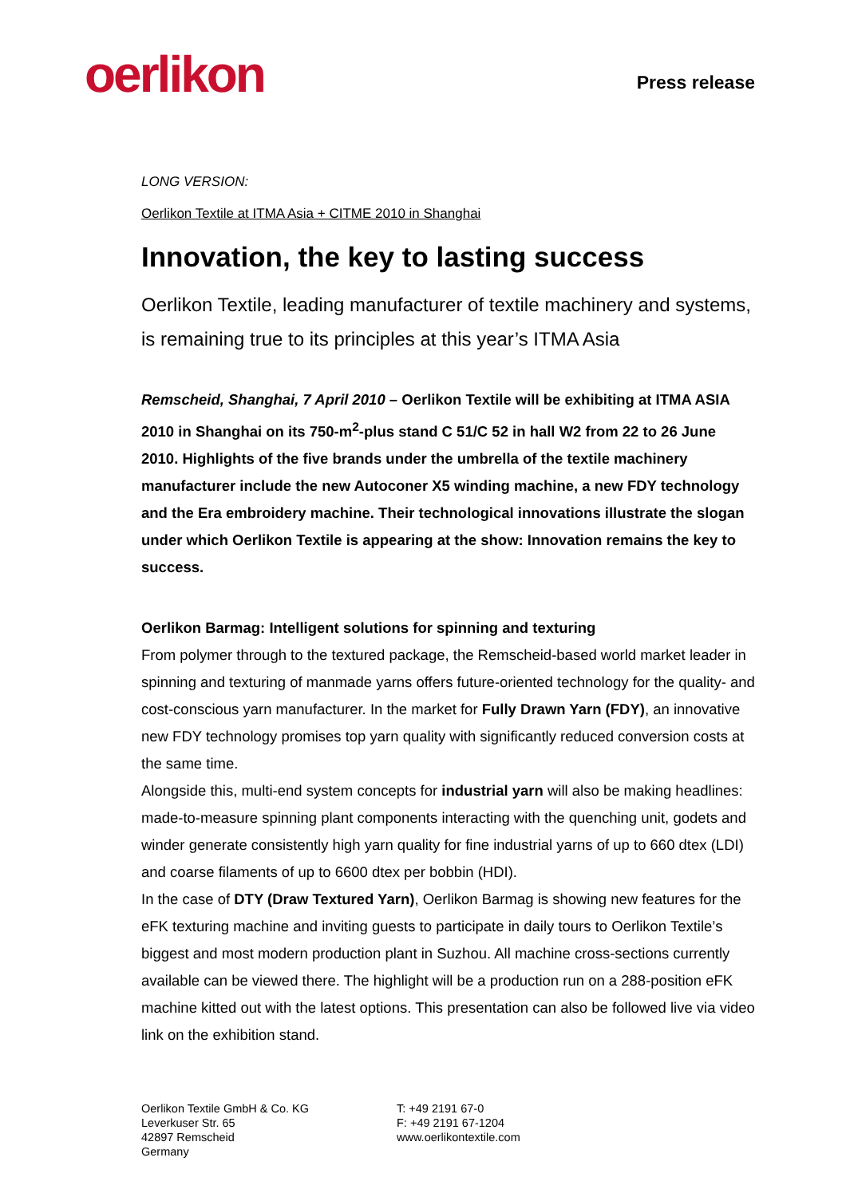oerlikon
Press release
LONG VERSION:
Oerlikon Textile at ITMA Asia + CITME 2010 in Shanghai
Innovation, the key to lasting success
Oerlikon Textile, leading manufacturer of textile machinery and systems, is remaining true to its principles at this year’s ITMA Asia
Remscheid, Shanghai, 7 April 2010 – Oerlikon Textile will be exhibiting at ITMA ASIA 2010 in Shanghai on its 750-m<sup>2</sup>-plus stand C 51/C 52 in hall W2 from 22 to 26 June 2010. Highlights of the five brands under the umbrella of the textile machinery manufacturer include the new Autoconer X5 winding machine, a new FDY technology and the Era embroidery machine. Their technological innovations illustrate the slogan under which Oerlikon Textile is appearing at the show: Innovation remains the key to success.
Oerlikon Barmag: Intelligent solutions for spinning and texturing
From polymer through to the textured package, the Remscheid-based world market leader in spinning and texturing of manmade yarns offers future-oriented technology for the quality- and cost-conscious yarn manufacturer. In the market for Fully Drawn Yarn (FDY), an innovative new FDY technology promises top yarn quality with significantly reduced conversion costs at the same time.
Alongside this, multi-end system concepts for industrial yarn will also be making headlines: made-to-measure spinning plant components interacting with the quenching unit, godets and winder generate consistently high yarn quality for fine industrial yarns of up to 660 dtex (LDI) and coarse filaments of up to 6600 dtex per bobbin (HDI).
In the case of DTY (Draw Textured Yarn), Oerlikon Barmag is showing new features for the eFK texturing machine and inviting guests to participate in daily tours to Oerlikon Textile’s biggest and most modern production plant in Suzhou. All machine cross-sections currently available can be viewed there. The highlight will be a production run on a 288-position eFK machine kitted out with the latest options. This presentation can also be followed live via video link on the exhibition stand.
Oerlikon Textile GmbH & Co. KG
Leverkuser Str. 65
42897 Remscheid
Germany
T: +49 2191 67-0
F: +49 2191 67-1204
www.oerlikontextile.com